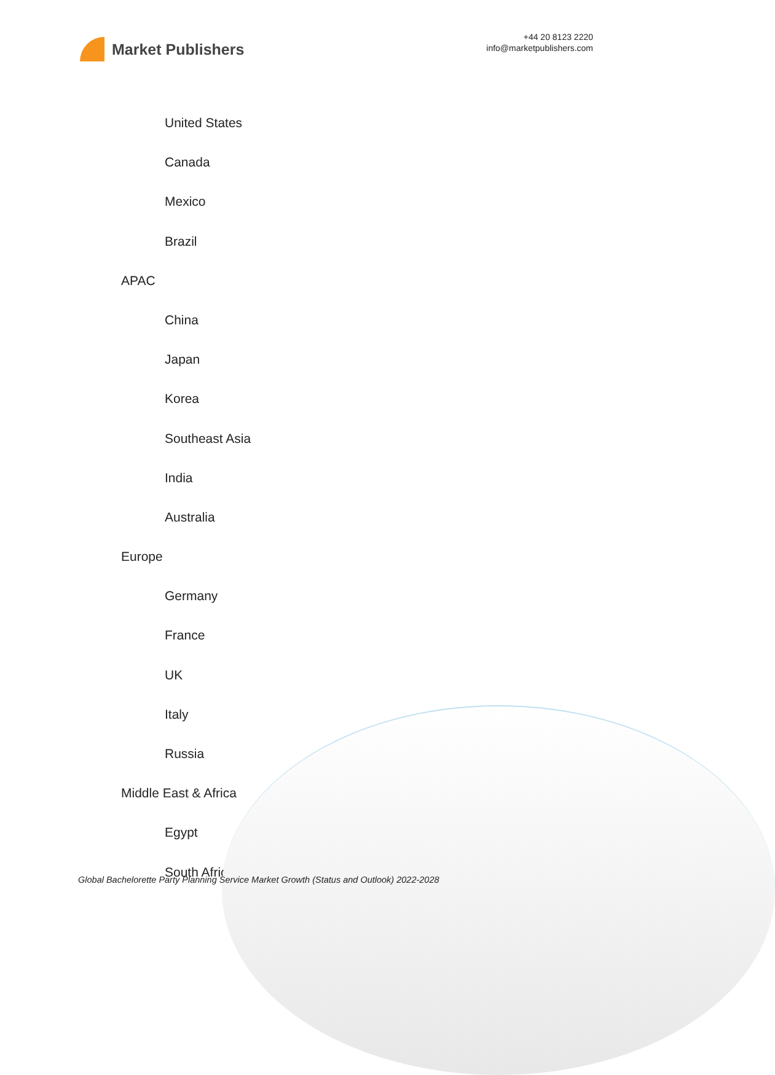Market Publishers
+44 20 8123 2220
info@marketpublishers.com
United States
Canada
Mexico
Brazil
APAC
China
Japan
Korea
Southeast Asia
India
Australia
Europe
Germany
France
UK
Italy
Russia
Middle East & Africa
Egypt
South Africa
Global Bachelorette Party Planning Service Market Growth (Status and Outlook) 2022-2028